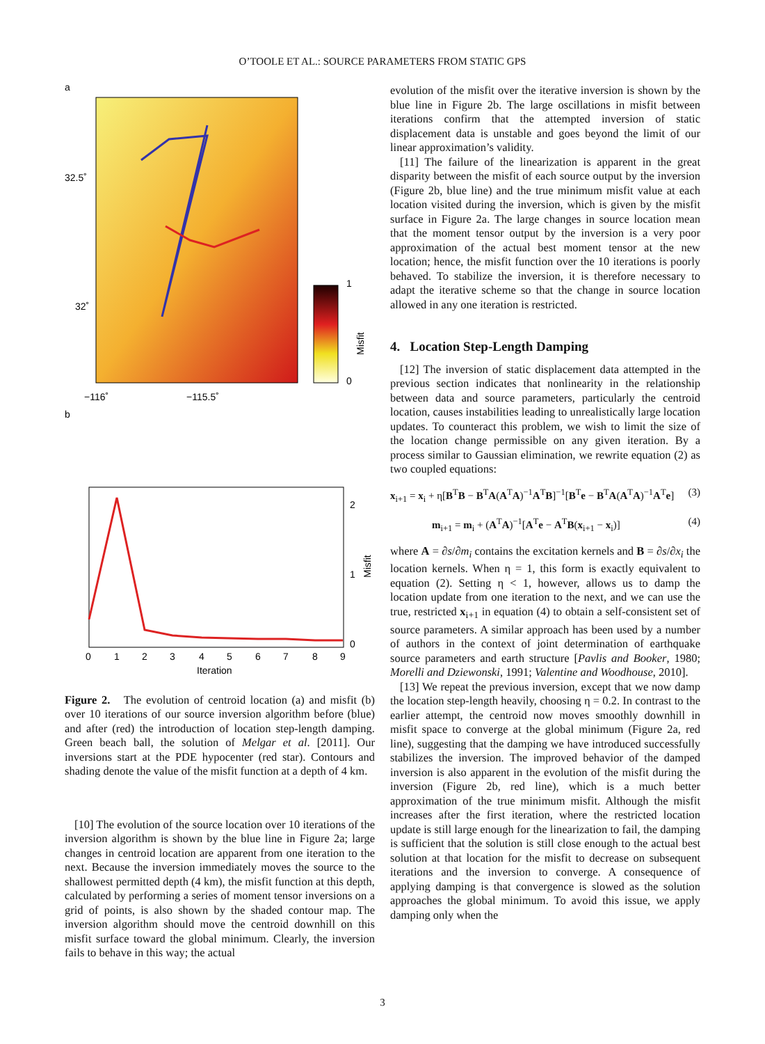O’TOOLE ET AL.: SOURCE PARAMETERS FROM STATIC GPS
a
32.5˚
32˚
1
0
Misfit
−116˚
−115.5˚
b
2
1
0
0
1
2
3
4
5
6
7
8
9
Iteration
Misfit
Figure 2. The evolution of centroid location (a) and misfit (b) over 10 iterations of our source inversion algorithm before (blue) and after (red) the introduction of location step-length damping. Green beach ball, the solution of Melgar et al. [2011]. Our inversions start at the PDE hypocenter (red star). Contours and shading denote the value of the misfit function at a depth of 4 km.
[10] The evolution of the source location over 10 iterations of the inversion algorithm is shown by the blue line in Figure 2a; large changes in centroid location are apparent from one iteration to the next. Because the inversion immediately moves the source to the shallowest permitted depth (4 km), the misfit function at this depth, calculated by performing a series of moment tensor inversions on a grid of points, is also shown by the shaded contour map. The inversion algorithm should move the centroid downhill on this misfit surface toward the global minimum. Clearly, the inversion fails to behave in this way; the actual
evolution of the misfit over the iterative inversion is shown by the blue line in Figure 2b. The large oscillations in misfit between iterations confirm that the attempted inversion of static displacement data is unstable and goes beyond the limit of our linear approximation’s validity.
[11] The failure of the linearization is apparent in the great disparity between the misfit of each source output by the inversion (Figure 2b, blue line) and the true minimum misfit value at each location visited during the inversion, which is given by the misfit surface in Figure 2a. The large changes in source location mean that the moment tensor output by the inversion is a very poor approximation of the actual best moment tensor at the new location; hence, the misfit function over the 10 iterations is poorly behaved. To stabilize the inversion, it is therefore necessary to adapt the iterative scheme so that the change in source location allowed in any one iteration is restricted.
4. Location Step-Length Damping
[12] The inversion of static displacement data attempted in the previous section indicates that nonlinearity in the relationship between data and source parameters, particularly the centroid location, causes instabilities leading to unrealistically large location updates. To counteract this problem, we wish to limit the size of the location change permissible on any given iteration. By a process similar to Gaussian elimination, we rewrite equation (2) as two coupled equations:
x<sub>i+1</sub> = x<sub>i</sub> + η[B<sup>T</sup>B − B<sup>T</sup>A(A<sup>T</sup>A)<sup>−1</sup>A<sup>T</sup>B]<sup>−1</sup>[B<sup>T</sup>e − B<sup>T</sup>A(A<sup>T</sup>A)<sup>−1</sup>A<sup>T</sup>e] (3)
m<sub>i+1</sub> = m<sub>i</sub> + (A<sup>T</sup>A)<sup>−1</sup>[A<sup>T</sup>e − A<sup>T</sup>B(x<sub>i+1</sub> − x<sub>i</sub>)] (4)
where A = ∂s/∂m<sub>i</sub> contains the excitation kernels and B = ∂s/∂x<sub>i</sub> the location kernels. When η = 1, this form is exactly equivalent to equation (2). Setting η < 1, however, allows us to damp the location update from one iteration to the next, and we can use the true, restricted x<sub>i+1</sub> in equation (4) to obtain a self-consistent set of source parameters. A similar approach has been used by a number of authors in the context of joint determination of earthquake source parameters and earth structure [Pavlis and Booker, 1980; Morelli and Dziewonski, 1991; Valentine and Woodhouse, 2010].
[13] We repeat the previous inversion, except that we now damp the location step-length heavily, choosing η = 0.2. In contrast to the earlier attempt, the centroid now moves smoothly downhill in misfit space to converge at the global minimum (Figure 2a, red line), suggesting that the damping we have introduced successfully stabilizes the inversion. The improved behavior of the damped inversion is also apparent in the evolution of the misfit during the inversion (Figure 2b, red line), which is a much better approximation of the true minimum misfit. Although the misfit increases after the first iteration, where the restricted location update is still large enough for the linearization to fail, the damping is sufficient that the solution is still close enough to the actual best solution at that location for the misfit to decrease on subsequent iterations and the inversion to converge. A consequence of applying damping is that convergence is slowed as the solution approaches the global minimum. To avoid this issue, we apply damping only when the
3